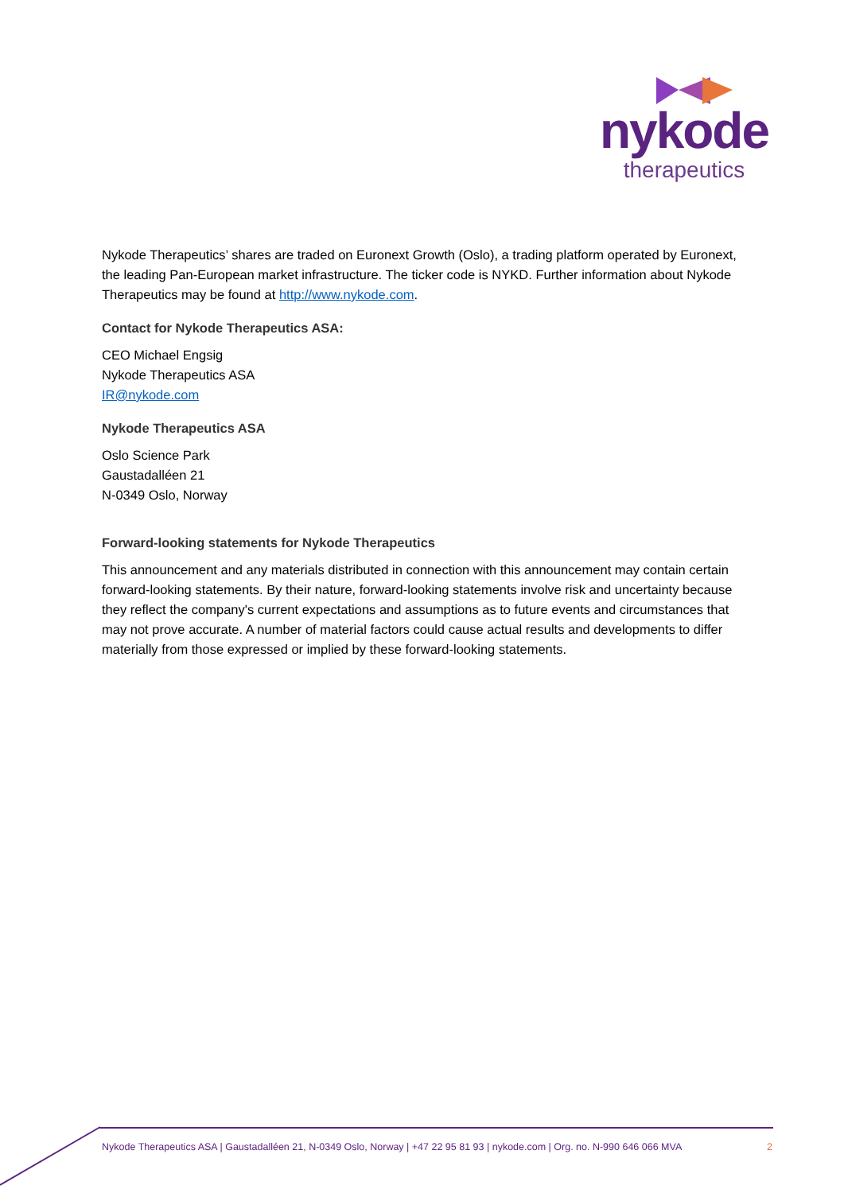nykode
therapeutics
Nykode Therapeutics’ shares are traded on Euronext Growth (Oslo), a trading platform operated by Euronext, the leading Pan-European market infrastructure. The ticker code is NYKD. Further information about Nykode Therapeutics may be found at http://www.nykode.com.
Contact for Nykode Therapeutics ASA:
CEO Michael Engsig
Nykode Therapeutics ASA
IR@nykode.com
Nykode Therapeutics ASA
Oslo Science Park
Gaustadalléen 21
N-0349 Oslo, Norway
Forward-looking statements for Nykode Therapeutics
This announcement and any materials distributed in connection with this announcement may contain certain forward-looking statements. By their nature, forward-looking statements involve risk and uncertainty because they reflect the company's current expectations and assumptions as to future events and circumstances that may not prove accurate. A number of material factors could cause actual results and developments to differ materially from those expressed or implied by these forward-looking statements.
Nykode Therapeutics ASA | Gaustadalléen 21, N-0349 Oslo, Norway | +47 22 95 81 93 | nykode.com | Org. no. N-990 646 066 MVA 2